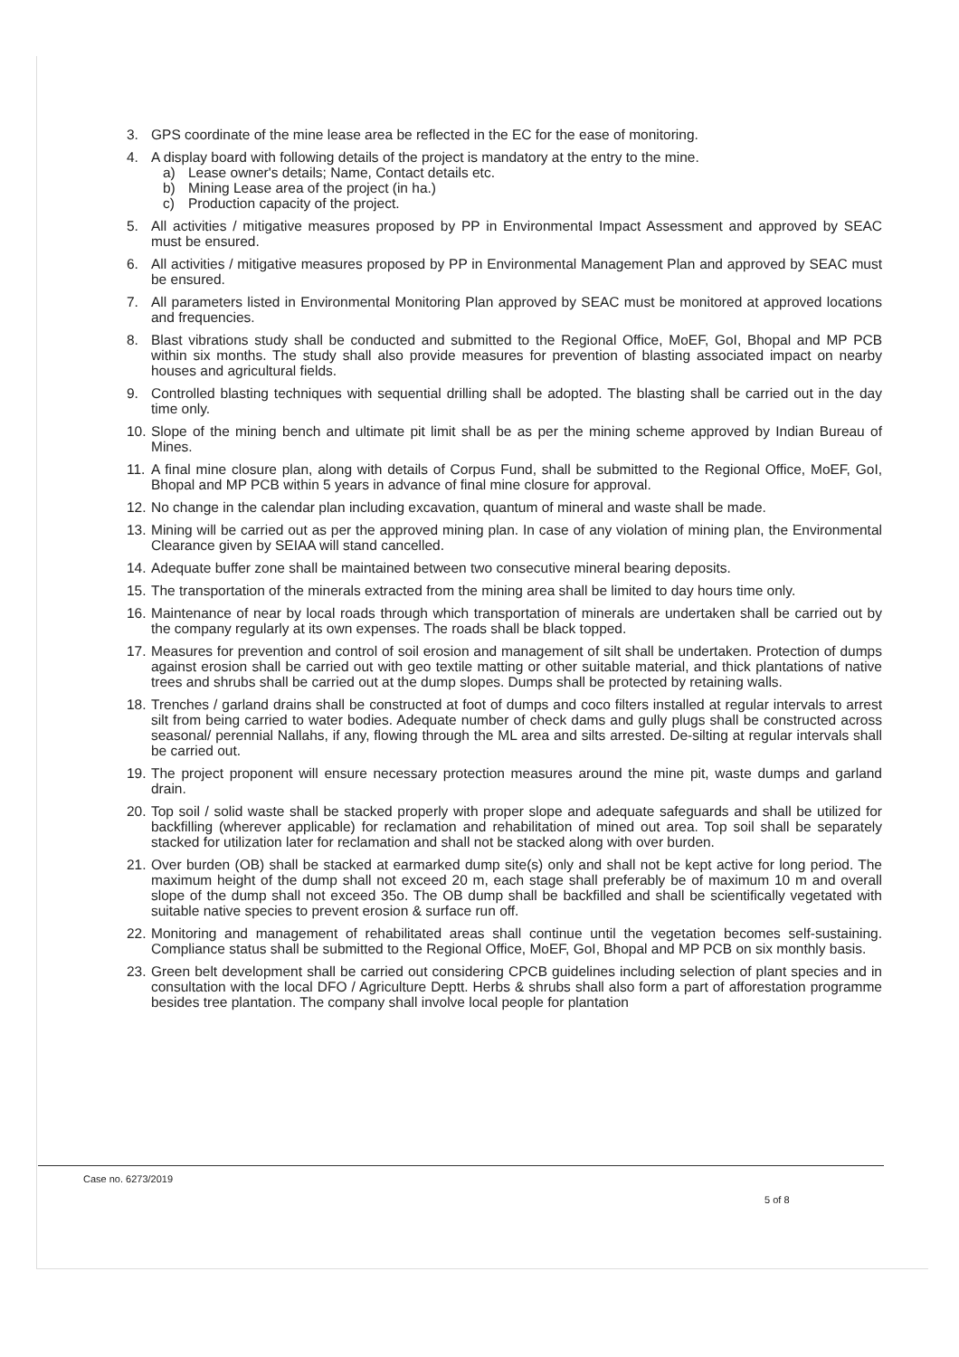3. GPS coordinate of the mine lease area be reflected in the EC for the ease of monitoring.
4. A display board with following details of the project is mandatory at the entry to the mine.
a) Lease owner's details; Name, Contact details etc.
b) Mining Lease area of the project (in ha.)
c) Production capacity of the project.
5. All activities / mitigative measures proposed by PP in Environmental Impact Assessment and approved by SEAC must be ensured.
6. All activities / mitigative measures proposed by PP in Environmental Management Plan and approved by SEAC must be ensured.
7. All parameters listed in Environmental Monitoring Plan approved by SEAC must be monitored at approved locations and frequencies.
8. Blast vibrations study shall be conducted and submitted to the Regional Office, MoEF, GoI, Bhopal and MP PCB within six months. The study shall also provide measures for prevention of blasting associated impact on nearby houses and agricultural fields.
9. Controlled blasting techniques with sequential drilling shall be adopted. The blasting shall be carried out in the day time only.
10. Slope of the mining bench and ultimate pit limit shall be as per the mining scheme approved by Indian Bureau of Mines.
11. A final mine closure plan, along with details of Corpus Fund, shall be submitted to the Regional Office, MoEF, GoI, Bhopal and MP PCB within 5 years in advance of final mine closure for approval.
12. No change in the calendar plan including excavation, quantum of mineral and waste shall be made.
13. Mining will be carried out as per the approved mining plan. In case of any violation of mining plan, the Environmental Clearance given by SEIAA will stand cancelled.
14. Adequate buffer zone shall be maintained between two consecutive mineral bearing deposits.
15. The transportation of the minerals extracted from the mining area shall be limited to day hours time only.
16. Maintenance of near by local roads through which transportation of minerals are undertaken shall be carried out by the company regularly at its own expenses. The roads shall be black topped.
17. Measures for prevention and control of soil erosion and management of silt shall be undertaken. Protection of dumps against erosion shall be carried out with geo textile matting or other suitable material, and thick plantations of native trees and shrubs shall be carried out at the dump slopes. Dumps shall be protected by retaining walls.
18. Trenches / garland drains shall be constructed at foot of dumps and coco filters installed at regular intervals to arrest silt from being carried to water bodies. Adequate number of check dams and gully plugs shall be constructed across seasonal/ perennial Nallahs, if any, flowing through the ML area and silts arrested. De-silting at regular intervals shall be carried out.
19. The project proponent will ensure necessary protection measures around the mine pit, waste dumps and garland drain.
20. Top soil / solid waste shall be stacked properly with proper slope and adequate safeguards and shall be utilized for backfilling (wherever applicable) for reclamation and rehabilitation of mined out area. Top soil shall be separately stacked for utilization later for reclamation and shall not be stacked along with over burden.
21. Over burden (OB) shall be stacked at earmarked dump site(s) only and shall not be kept active for long period. The maximum height of the dump shall not exceed 20 m, each stage shall preferably be of maximum 10 m and overall slope of the dump shall not exceed 35o. The OB dump shall be backfilled and shall be scientifically vegetated with suitable native species to prevent erosion & surface run off.
22. Monitoring and management of rehabilitated areas shall continue until the vegetation becomes self-sustaining. Compliance status shall be submitted to the Regional Office, MoEF, GoI, Bhopal and MP PCB on six monthly basis.
23. Green belt development shall be carried out considering CPCB guidelines including selection of plant species and in consultation with the local DFO / Agriculture Deptt. Herbs & shrubs shall also form a part of afforestation programme besides tree plantation. The company shall involve local people for plantation
Case no. 6273/2019
5 of 8